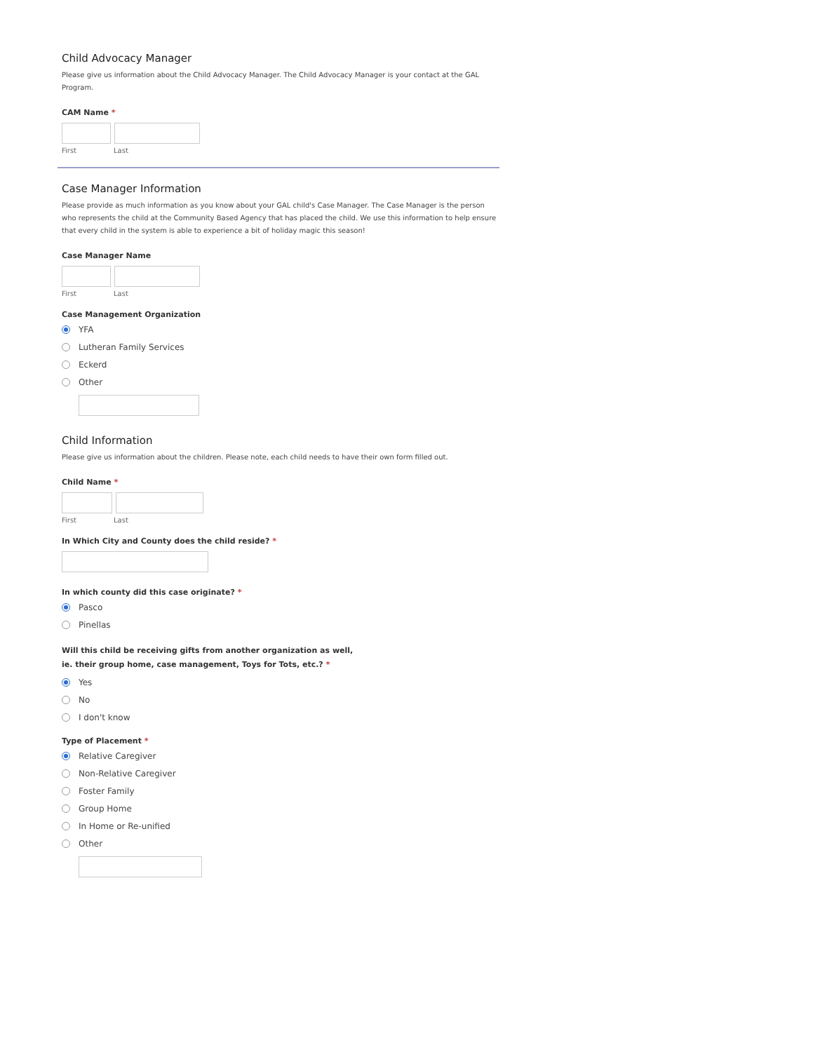Child Advocacy Manager
Please give us information about the Child Advocacy Manager. The Child Advocacy Manager is your contact at the GAL Program.
CAM Name *
First Last
Case Manager Information
Please provide as much information as you know about your GAL child's Case Manager. The Case Manager is the person who represents the child at the Community Based Agency that has placed the child. We use this information to help ensure that every child in the system is able to experience a bit of holiday magic this season!
Case Manager Name
First Last
Case Management Organization
YFA
Lutheran Family Services
Eckerd
Other
Child Information
Please give us information about the children. Please note, each child needs to have their own form filled out.
Child Name *
First Last
In Which City and County does the child reside? *
In which county did this case originate? *
Pasco
Pinellas
Will this child be receiving gifts from another organization as well, ie. their group home, case management, Toys for Tots, etc.? *
Yes
No
I don't know
Type of Placement *
Relative Caregiver
Non-Relative Caregiver
Foster Family
Group Home
In Home or Re-unified
Other